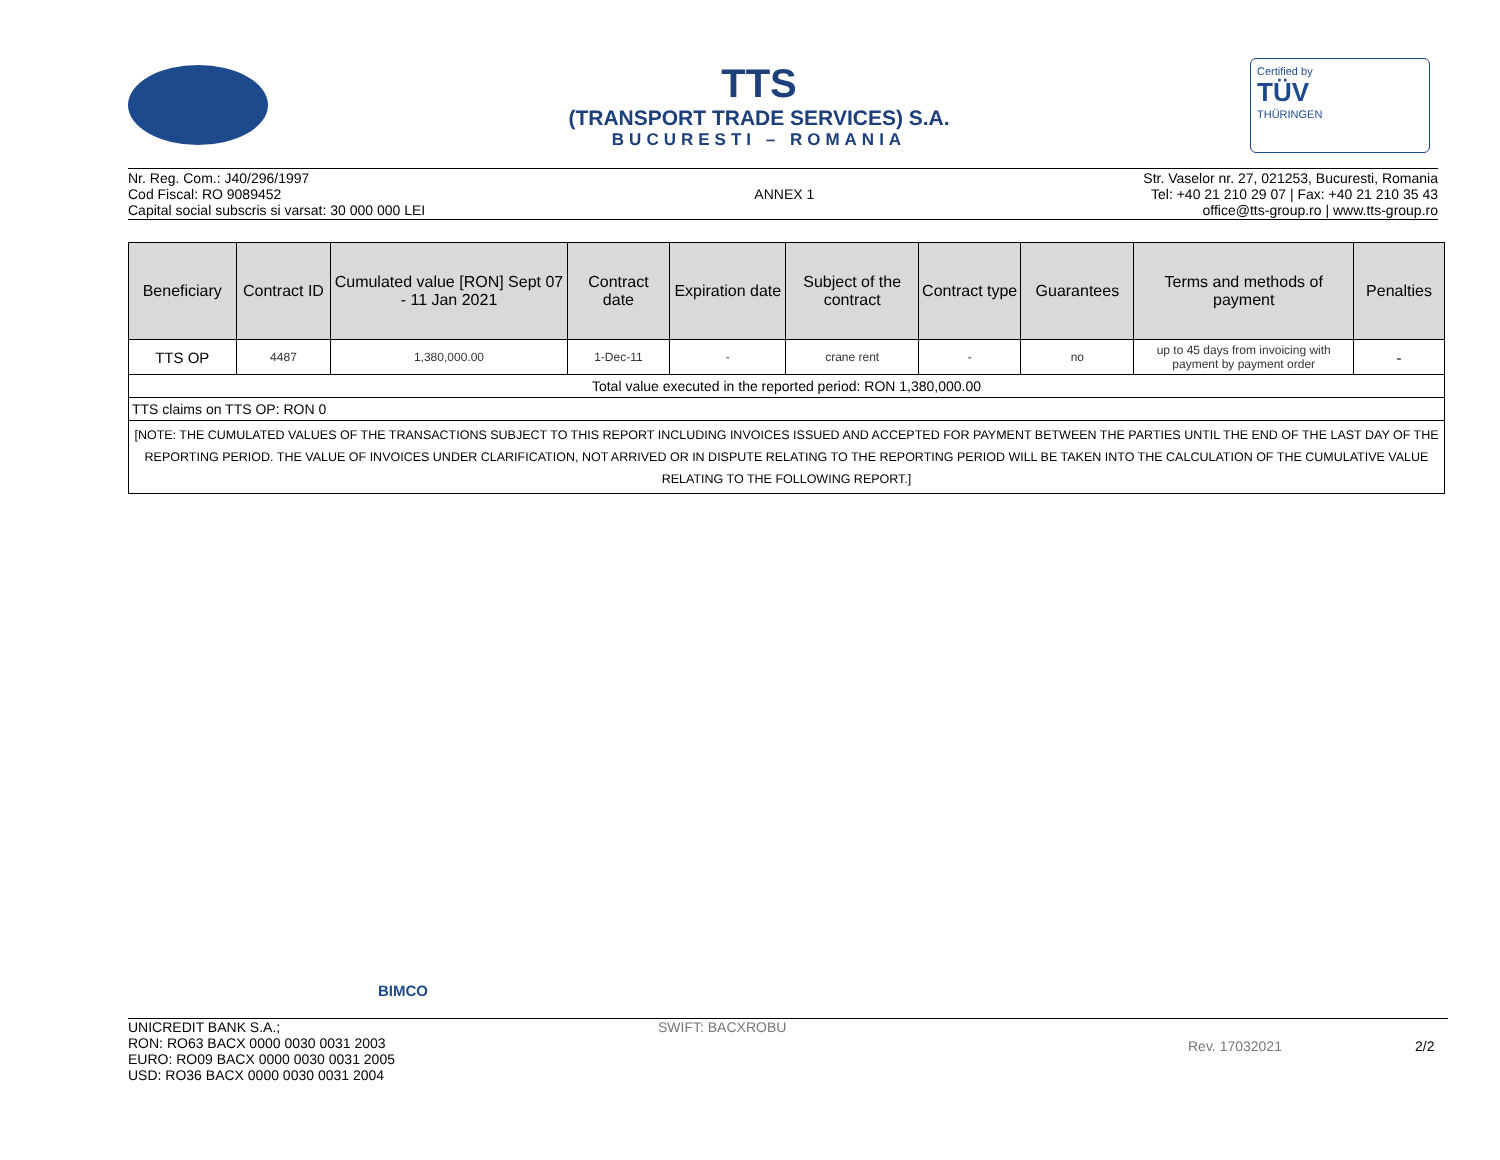TTS
(TRANSPORT TRADE SERVICES) S.A.
BUCURESTI – ROMANIA
Certified by
TÜV
THÜRINGEN
Nr. Reg. Com.: J40/296/1997
Cod Fiscal: RO 9089452
Capital social subscris si varsat: 30 000 000 LEI
ANNEX 1 Str. Vaselor nr. 27, 021253, Bucuresti, Romania
Tel: +40 21 210 29 07 | Fax: +40 21 210 35 43
office@tts-group.ro | www.tts-group.ro
| Beneficiary | Contract ID | Cumulated value [RON] Sept 07 - 11 Jan 2021 | Contract date | Expiration date | Subject of the contract | Contract type | Guarantees | Terms and methods of payment | Penalties |
| --- | --- | --- | --- | --- | --- | --- | --- | --- | --- |
| TTS OP | 4487 | 1,380,000.00 | 1-Dec-11 | - | crane rent | - | no | up to 45 days from invoicing with payment by payment order | - |
| Total value executed in the reported period: RON 1,380,000.00 | | | | | | | | | |
| TTS claims on TTS OP: RON 0 | | | | | | | | | |
| [NOTE: THE CUMULATED VALUES OF THE TRANSACTIONS SUBJECT TO THIS REPORT INCLUDING INVOICES ISSUED AND ACCEPTED FOR PAYMENT BETWEEN THE PARTIES UNTIL THE END OF THE LAST DAY OF THE REPORTING PERIOD. THE VALUE OF INVOICES UNDER CLARIFICATION, NOT ARRIVED OR IN DISPUTE RELATING TO THE REPORTING PERIOD WILL BE TAKEN INTO THE CALCULATION OF THE CUMULATIVE VALUE RELATING TO THE FOLLOWING REPORT.] | | | | | | | | | |
BIMCO
UNICREDIT BANK S.A.;
RON: RO63 BACX 0000 0030 0031 2003
EURO: RO09 BACX 0000 0030 0031 2005
USD: RO36 BACX 0000 0030 0031 2004
SWIFT: BACXROBU
Rev. 17032021 2/2